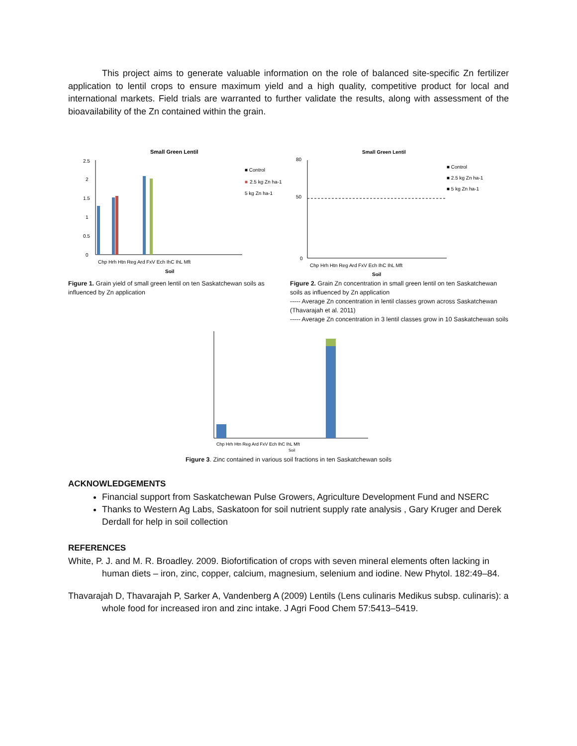This project aims to generate valuable information on the role of balanced site-specific Zn fertilizer application to lentil crops to ensure maximum yield and a high quality, competitive product for local and international markets. Field trials are warranted to further validate the results, along with assessment of the bioavailability of the Zn contained within the grain.
Small Green Lentil
2.5
2
1.5
1
0.5
0
Chp Hrh Htn Reg Ard FxV Ech IhC IhL Mft
Soil
■ Control
■
2.5 kg Zn ha-1
5 kg Zn ha-1
Figure 1. Grain yield of small green lentil on ten Saskatchewan soils as influenced by Zn application
Small Green Lentil
80
50
0
Chp Hrh Htn Reg Ard FxV Ech IhC IhL Mft
Soil
■ Control
■ 2.5 kg Zn ha-1
■ 5 kg Zn ha-1
Figure 2. Grain Zn concentration in small green lentil on ten Saskatchewan soils as influenced by Zn application
----- Average Zn concentration in lentil classes grown across Saskatchewan (Thavarajah et al. 2011)
----- Average Zn concentration in 3 lentil classes grow in 10 Saskatchewan soils
Chp Hrh Htn Reg Ard FxV Ech IhC IhL Mft
Soil
Figure 3. Zinc contained in various soil fractions in ten Saskatchewan soils
ACKNOWLEDGEMENTS
Financial support from Saskatchewan Pulse Growers, Agriculture Development Fund and NSERC
Thanks to Western Ag Labs, Saskatoon for soil nutrient supply rate analysis , Gary Kruger and Derek Derdall for help in soil collection
REFERENCES
White, P. J. and M. R. Broadley. 2009. Biofortification of crops with seven mineral elements often lacking in human diets – iron, zinc, copper, calcium, magnesium, selenium and iodine. New Phytol. 182:49–84.
Thavarajah D, Thavarajah P, Sarker A, Vandenberg A (2009) Lentils (Lens culinaris Medikus subsp. culinaris): a whole food for increased iron and zinc intake. J Agri Food Chem 57:5413–5419.